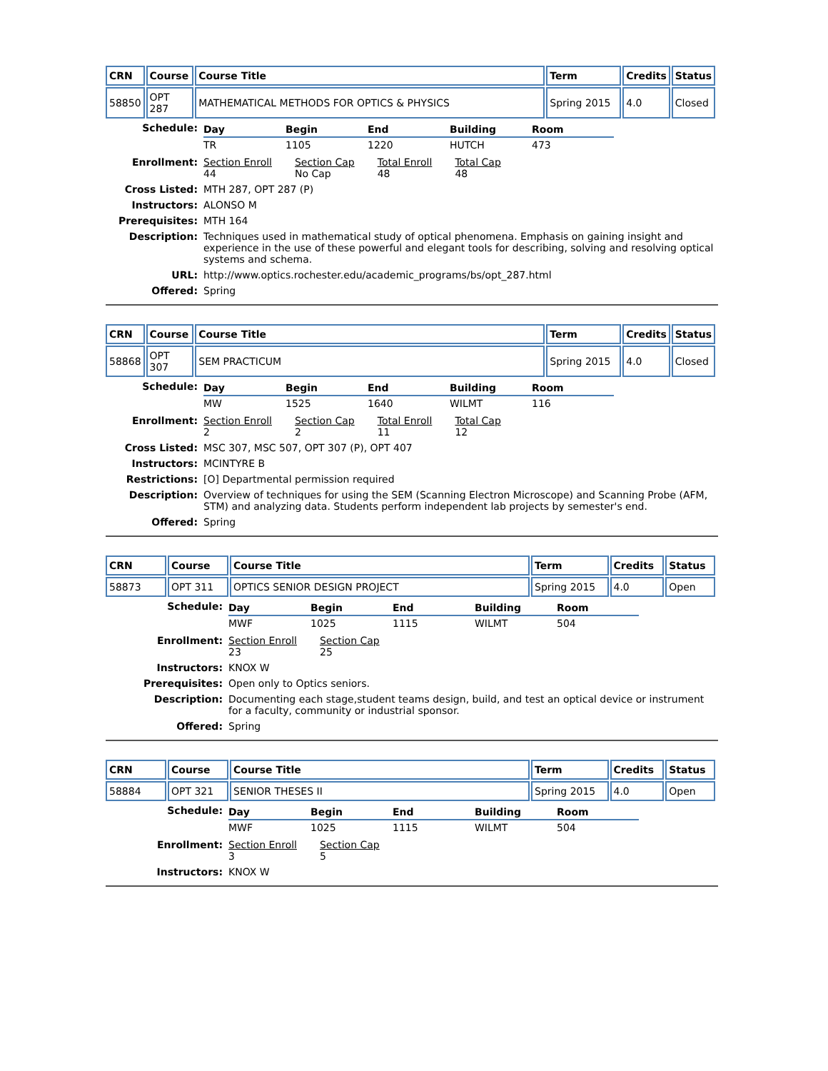| CRN | Course | Course Title | Term | Credits | Status |
| --- | --- | --- | --- | --- | --- |
| 58850 | OPT 287 | MATHEMATICAL METHODS FOR OPTICS & PHYSICS | Spring 2015 | 4.0 | Closed |
| Schedule: | / Day / Begin / End / Building / Room / / --- / --- / --- / --- / --- / / TR / 1105 / 1220 / HUTCH / 473 / |
| Enrollment: | Section Enroll 44 Section Cap No Cap Total Enroll 48 Total Cap 48 |
| Cross Listed: | MTH 287, OPT 287 (P) |
| Instructors: | ALONSO M |
| Prerequisites: | MTH 164 |
| Description: | Techniques used in mathematical study of optical phenomena. Emphasis on gaining insight and experience in the use of these powerful and elegant tools for describing, solving and resolving optical systems and schema. |
| URL: | http://www.optics.rochester.edu/academic_programs/bs/opt_287.html |
| Offered: | Spring |
| CRN | Course | Course Title | Term | Credits | Status |
| --- | --- | --- | --- | --- | --- |
| 58868 | OPT 307 | SEM PRACTICUM | Spring 2015 | 4.0 | Closed |
| Schedule: | / Day / Begin / End / Building / Room / / --- / --- / --- / --- / --- / / MW / 1525 / 1640 / WILMT / 116 / |
| Enrollment: | Section Enroll 2 Section Cap 2 Total Enroll 11 Total Cap 12 |
| Cross Listed: | MSC 307, MSC 507, OPT 307 (P), OPT 407 |
| Instructors: | MCINTYRE B |
| Restrictions: | [O] Departmental permission required |
| Description: | Overview of techniques for using the SEM (Scanning Electron Microscope) and Scanning Probe (AFM, STM) and analyzing data. Students perform independent lab projects by semester's end. |
| Offered: | Spring |
| CRN | Course | Course Title | Term | Credits | Status |
| --- | --- | --- | --- | --- | --- |
| 58873 | OPT 311 | OPTICS SENIOR DESIGN PROJECT | Spring 2015 | 4.0 | Open |
| Schedule: | / Day / Begin / End / Building / Room / / --- / --- / --- / --- / --- / / MWF / 1025 / 1115 / WILMT / 504 / |
| Enrollment: | Section Enroll 23 Section Cap 25 |
| Instructors: | KNOX W |
| Prerequisites: | Open only to Optics seniors. |
| Description: | Documenting each stage,student teams design, build, and test an optical device or instrument for a faculty, community or industrial sponsor. |
| Offered: | Spring |
| CRN | Course | Course Title | Term | Credits | Status |
| --- | --- | --- | --- | --- | --- |
| 58884 | OPT 321 | SENIOR THESES II | Spring 2015 | 4.0 | Open |
| Schedule: | / Day / Begin / End / Building / Room / / --- / --- / --- / --- / --- / / MWF / 1025 / 1115 / WILMT / 504 / |
| Enrollment: | Section Enroll 3 Section Cap 5 |
| Instructors: | KNOX W |